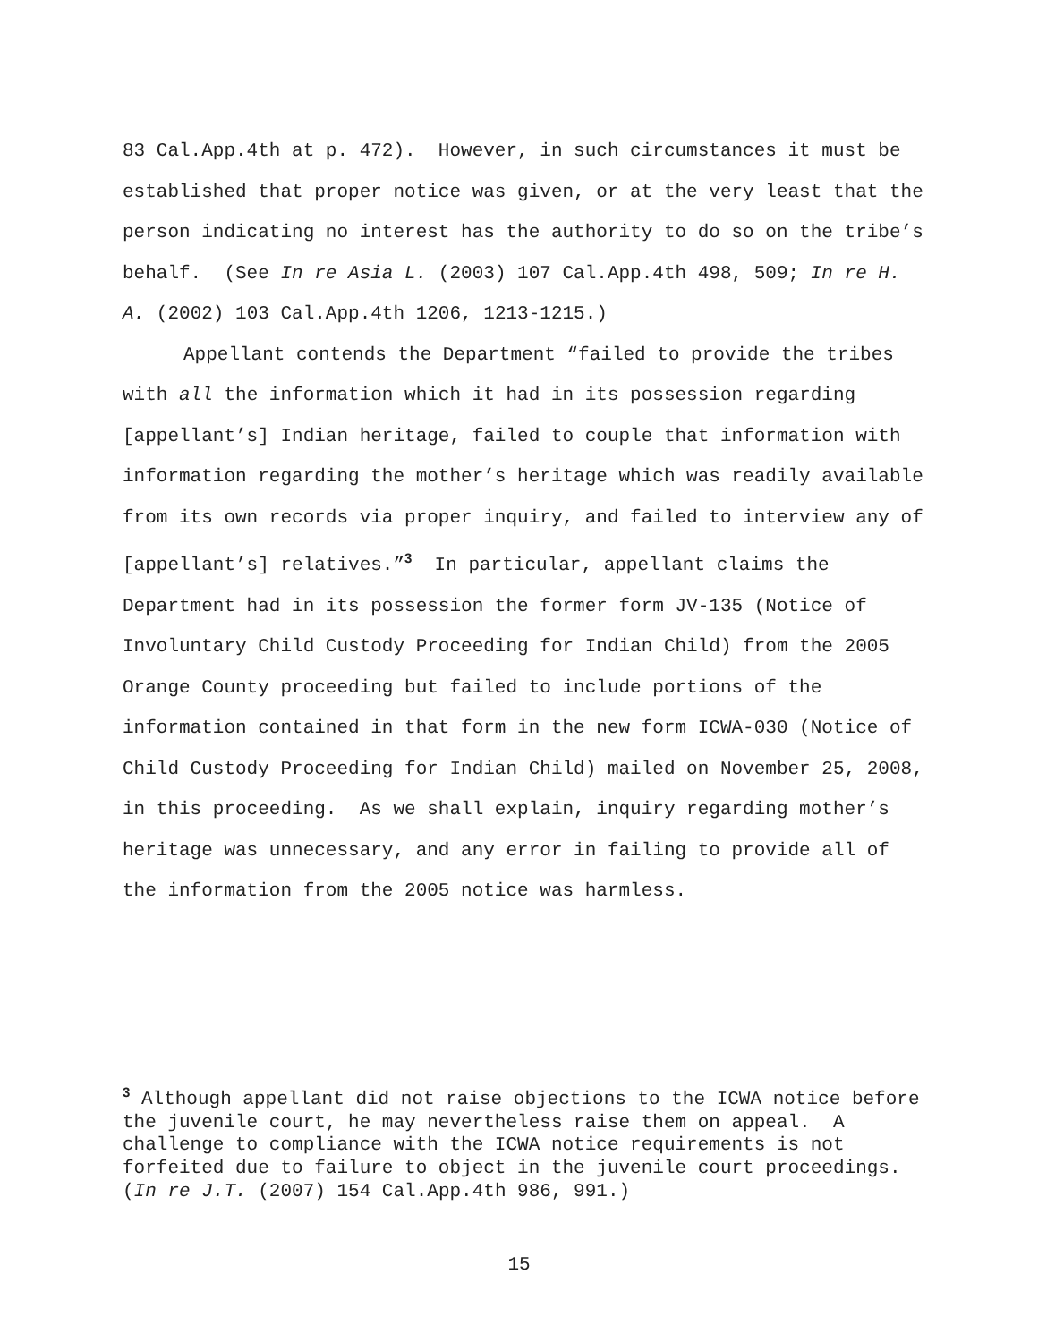83 Cal.App.4th at p. 472). However, in such circumstances it must be established that proper notice was given, or at the very least that the person indicating no interest has the authority to do so on the tribe’s behalf. (See In re Asia L. (2003) 107 Cal.App.4th 498, 509; In re H. A. (2002) 103 Cal.App.4th 1206, 1213-1215.)
Appellant contends the Department “failed to provide the tribes with all the information which it had in its possession regarding [appellant’s] Indian heritage, failed to couple that information with information regarding the mother’s heritage which was readily available from its own records via proper inquiry, and failed to interview any of [appellant’s] relatives.”<sup>3</sup> In particular, appellant claims the Department had in its possession the former form JV-135 (Notice of Involuntary Child Custody Proceeding for Indian Child) from the 2005 Orange County proceeding but failed to include portions of the information contained in that form in the new form ICWA-030 (Notice of Child Custody Proceeding for Indian Child) mailed on November 25, 2008, in this proceeding. As we shall explain, inquiry regarding mother’s heritage was unnecessary, and any error in failing to provide all of the information from the 2005 notice was harmless.
<sup>3</sup> Although appellant did not raise objections to the ICWA notice before the juvenile court, he may nevertheless raise them on appeal. A challenge to compliance with the ICWA notice requirements is not forfeited due to failure to object in the juvenile court proceedings. (In re J.T. (2007) 154 Cal.App.4th 986, 991.)
15